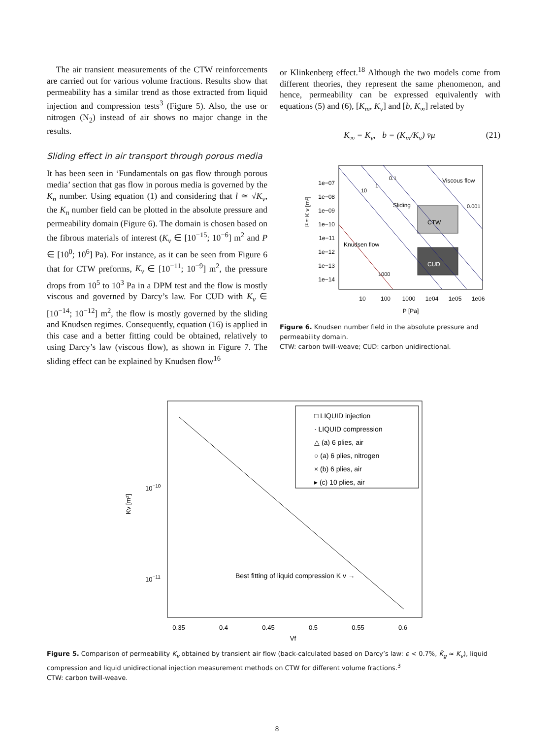The air transient measurements of the CTW reinforcements are carried out for various volume fractions. Results show that permeability has a similar trend as those extracted from liquid injection and compression tests<sup>3</sup> (Figure 5). Also, the use or nitrogen (N<sub>2</sub>) instead of air shows no major change in the results.
Sliding effect in air transport through porous media
It has been seen in ‘Fundamentals on gas flow through porous media’ section that gas flow in porous media is governed by the K<sub>n</sub> number. Using equation (1) and considering that l ≃ √K<sub>v</sub>, the K<sub>n</sub> number field can be plotted in the absolute pressure and permeability domain (Figure 6). The domain is chosen based on the fibrous materials of interest (K<sub>v</sub> ∈ [10<sup>−15</sup>; 10<sup>−6</sup>] m<sup>2</sup> and P ∈ [10<sup>0</sup>; 10<sup>6</sup>] Pa). For instance, as it can be seen from Figure 6 that for CTW preforms, K<sub>v</sub> ∈ [10<sup>−11</sup>; 10<sup>−9</sup>] m<sup>2</sup>, the pressure drops from 10<sup>5</sup> to 10<sup>3</sup> Pa in a DPM test and the flow is mostly viscous and governed by Darcy’s law. For CUD with K<sub>v</sub> ∈ [10<sup>−14</sup>; 10<sup>−12</sup>] m<sup>2</sup>, the flow is mostly governed by the sliding and Knudsen regimes. Consequently, equation (16) is applied in this case and a better fitting could be obtained, relatively to using Darcy’s law (viscous flow), as shown in Figure 7. The sliding effect can be explained by Knudsen flow<sup>16</sup>
or Klinkenberg effect.<sup>18</sup> Although the two models come from different theories, they represent the same phenomenon, and hence, permeability can be expressed equivalently with equations (5) and (6), [K<sub>m</sub>, K<sub>v</sub>] and [b, K<sub>∞</sub>] related by
K<sub>∞</sub> = K<sub>v</sub>, b = (K<sub>m</sub>/K<sub>v</sub>) v̄μ (21)
CTW
CUD
Viscous flow
Sliding
Knudsen flow
0.1
1
10
0.001
1000
1e−07
1e−08
1e−09
1e−10
1e−11
1e−12
1e−13
1e−14
10
100
1000
1e04
1e05
1e06
P [Pa]
l² ≈ K v [m²]
Figure 6. Knudsen number field in the absolute pressure and permeability domain.
CTW: carbon twill-weave; CUD: carbon unidirectional.
□ LIQUID injection
· LIQUID compression
△ (a) 6 plies, air
○ (a) 6 plies, nitrogen
× (b) 6 plies, air
▸ (c) 10 plies, air
Best fitting of liquid compression K v →
0.35
0.4
0.45
0.5
0.55
0.6
Vf
10−10
10−11
Kv [m²]
Figure 5. Comparison of permeability K<sub>v</sub> obtained by transient air flow (back-calculated based on Darcy’s law: ϵ < 0.7%, K̄<sub>g</sub> ≈ K<sub>v</sub>), liquid compression and liquid unidirectional injection measurement methods on CTW for different volume fractions.<sup>3</sup>
CTW: carbon twill-weave.
8